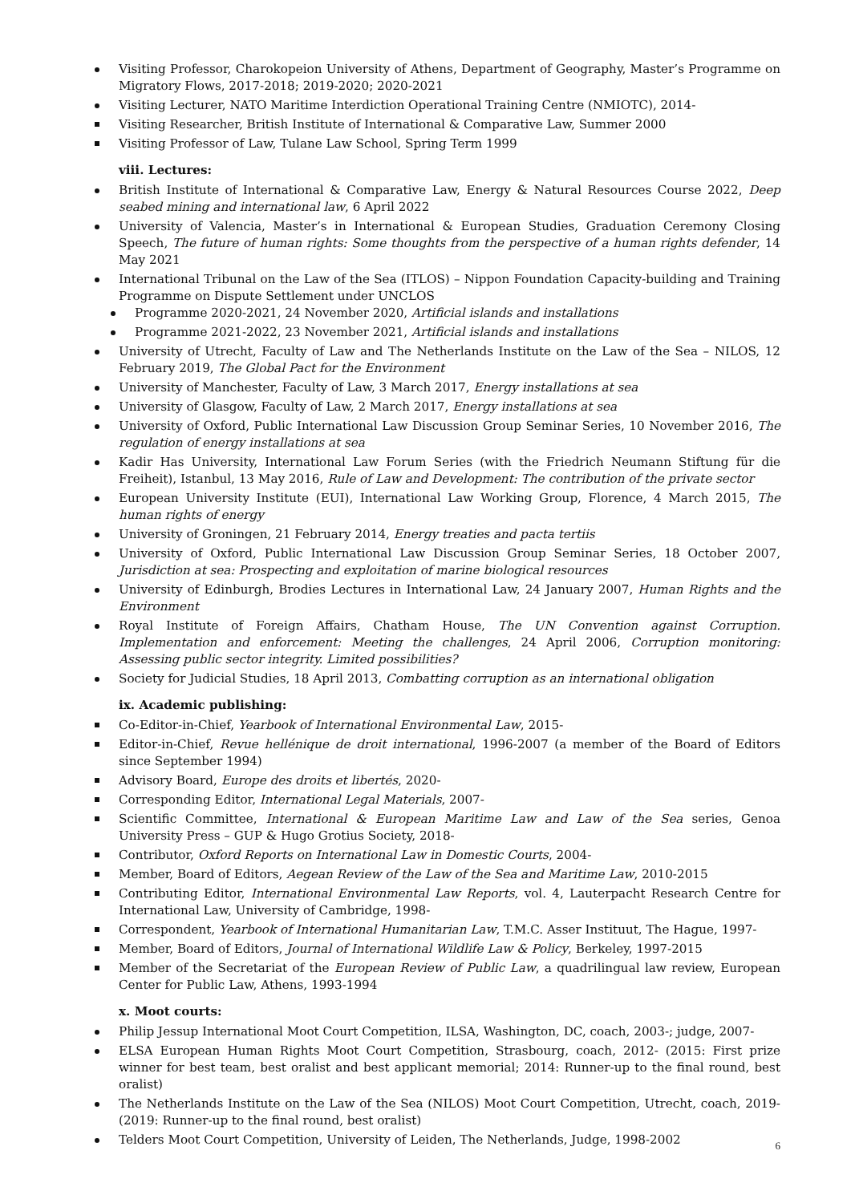Visiting Professor, Charokopeion University of Athens, Department of Geography, Master’s Programme on Migratory Flows, 2017-2018; 2019-2020; 2020-2021
Visiting Lecturer, NATO Maritime Interdiction Operational Training Centre (NMIOTC), 2014-
Visiting Researcher, British Institute of International & Comparative Law, Summer 2000
Visiting Professor of Law, Tulane Law School, Spring Term 1999
viii. Lectures:
British Institute of International & Comparative Law, Energy & Natural Resources Course 2022, Deep seabed mining and international law, 6 April 2022
University of Valencia, Master’s in International & European Studies, Graduation Ceremony Closing Speech, The future of human rights: Some thoughts from the perspective of a human rights defender, 14 May 2021
International Tribunal on the Law of the Sea (ITLOS) – Nippon Foundation Capacity-building and Training Programme on Dispute Settlement under UNCLOS
Programme 2020-2021, 24 November 2020, Artificial islands and installations
Programme 2021-2022, 23 November 2021, Artificial islands and installations
University of Utrecht, Faculty of Law and The Netherlands Institute on the Law of the Sea – NILOS, 12 February 2019, The Global Pact for the Environment
University of Manchester, Faculty of Law, 3 March 2017, Energy installations at sea
University of Glasgow, Faculty of Law, 2 March 2017, Energy installations at sea
University of Oxford, Public International Law Discussion Group Seminar Series, 10 November 2016, The regulation of energy installations at sea
Kadir Has University, International Law Forum Series (with the Friedrich Neumann Stiftung für die Freiheit), Istanbul, 13 May 2016, Rule of Law and Development: The contribution of the private sector
European University Institute (EUI), International Law Working Group, Florence, 4 March 2015, The human rights of energy
University of Groningen, 21 February 2014, Energy treaties and pacta tertiis
University of Oxford, Public International Law Discussion Group Seminar Series, 18 October 2007, Jurisdiction at sea: Prospecting and exploitation of marine biological resources
University of Edinburgh, Brodies Lectures in International Law, 24 January 2007, Human Rights and the Environment
Royal Institute of Foreign Affairs, Chatham House, The UN Convention against Corruption. Implementation and enforcement: Meeting the challenges, 24 April 2006, Corruption monitoring: Assessing public sector integrity. Limited possibilities?
Society for Judicial Studies, 18 April 2013, Combatting corruption as an international obligation
ix. Academic publishing:
Co-Editor-in-Chief, Yearbook of International Environmental Law, 2015-
Editor-in-Chief, Revue hellénique de droit international, 1996-2007 (a member of the Board of Editors since September 1994)
Advisory Board, Europe des droits et libertés, 2020-
Corresponding Editor, International Legal Materials, 2007-
Scientific Committee, International & European Maritime Law and Law of the Sea series, Genoa University Press – GUP & Hugo Grotius Society, 2018-
Contributor, Oxford Reports on International Law in Domestic Courts, 2004-
Member, Board of Editors, Aegean Review of the Law of the Sea and Maritime Law, 2010-2015
Contributing Editor, International Environmental Law Reports, vol. 4, Lauterpacht Research Centre for International Law, University of Cambridge, 1998-
Correspondent, Yearbook of International Humanitarian Law, T.M.C. Asser Instituut, The Hague, 1997-
Member, Board of Editors, Journal of International Wildlife Law & Policy, Berkeley, 1997-2015
Member of the Secretariat of the European Review of Public Law, a quadrilingual law review, European Center for Public Law, Athens, 1993-1994
x. Moot courts:
Philip Jessup International Moot Court Competition, ILSA, Washington, DC, coach, 2003-; judge, 2007-
ELSA European Human Rights Moot Court Competition, Strasbourg, coach, 2012- (2015: First prize winner for best team, best oralist and best applicant memorial; 2014: Runner-up to the final round, best oralist)
The Netherlands Institute on the Law of the Sea (NILOS) Moot Court Competition, Utrecht, coach, 2019- (2019: Runner-up to the final round, best oralist)
Telders Moot Court Competition, University of Leiden, The Netherlands, Judge, 1998-2002
6